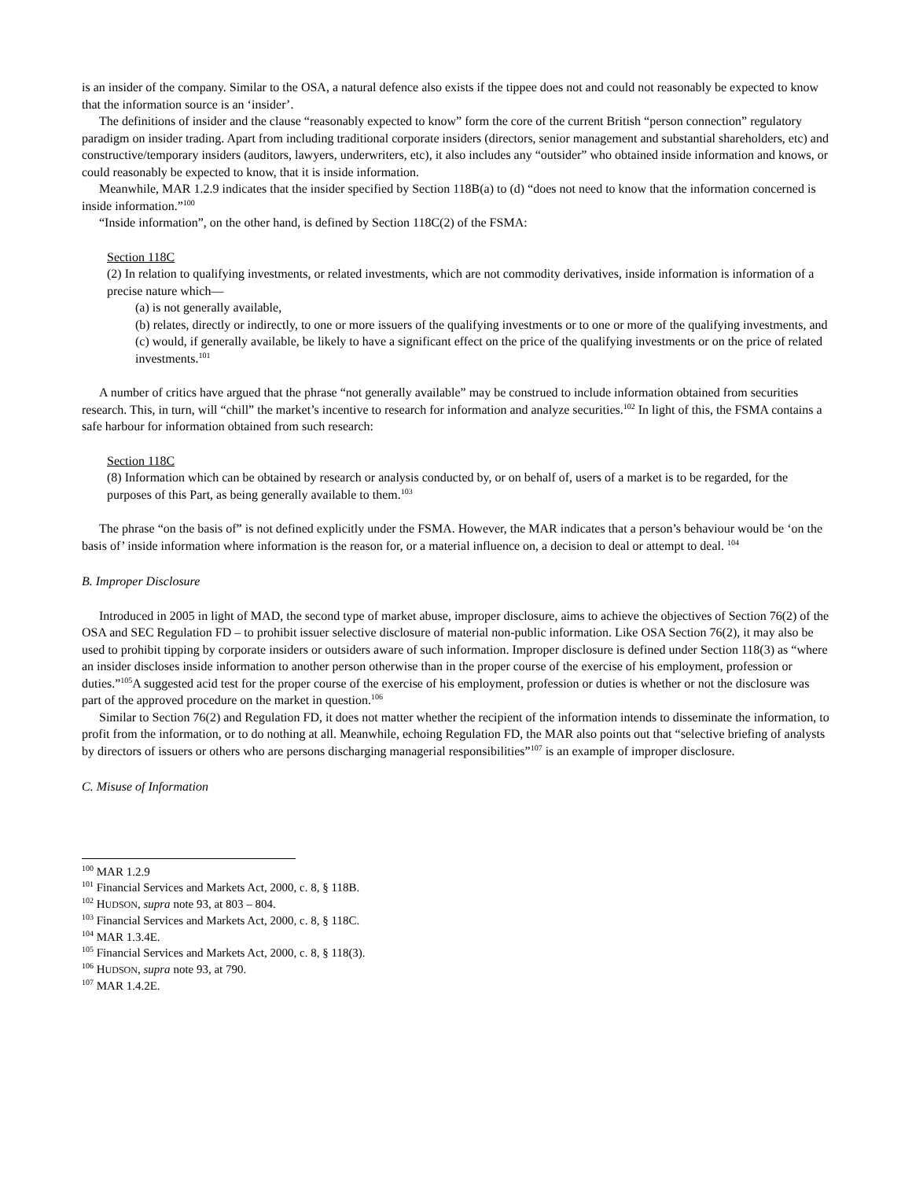is an insider of the company. Similar to the OSA, a natural defence also exists if the tippee does not and could not reasonably be expected to know that the information source is an ‘insider’.
The definitions of insider and the clause “reasonably expected to know” form the core of the current British “person connection” regulatory paradigm on insider trading. Apart from including traditional corporate insiders (directors, senior management and substantial shareholders, etc) and constructive/temporary insiders (auditors, lawyers, underwriters, etc), it also includes any “outsider” who obtained inside information and knows, or could reasonably be expected to know, that it is inside information.
Meanwhile, MAR 1.2.9 indicates that the insider specified by Section 118B(a) to (d) “does not need to know that the information concerned is inside information.”<sup>100</sup>
“Inside information”, on the other hand, is defined by Section 118C(2) of the FSMA:
Section 118C
(2) In relation to qualifying investments, or related investments, which are not commodity derivatives, inside information is information of a precise nature which—
(a) is not generally available,
(b) relates, directly or indirectly, to one or more issuers of the qualifying investments or to one or more of the qualifying investments, and
(c) would, if generally available, be likely to have a significant effect on the price of the qualifying investments or on the price of related investments.<sup>101</sup>
A number of critics have argued that the phrase “not generally available” may be construed to include information obtained from securities research. This, in turn, will “chill” the market’s incentive to research for information and analyze securities.<sup>102</sup> In light of this, the FSMA contains a safe harbour for information obtained from such research:
Section 118C
(8) Information which can be obtained by research or analysis conducted by, or on behalf of, users of a market is to be regarded, for the purposes of this Part, as being generally available to them.<sup>103</sup>
The phrase “on the basis of” is not defined explicitly under the FSMA. However, the MAR indicates that a person’s behaviour would be ‘on the basis of’ inside information where information is the reason for, or a material influence on, a decision to deal or attempt to deal. <sup>104</sup>
B. Improper Disclosure
Introduced in 2005 in light of MAD, the second type of market abuse, improper disclosure, aims to achieve the objectives of Section 76(2) of the OSA and SEC Regulation FD – to prohibit issuer selective disclosure of material non-public information. Like OSA Section 76(2), it may also be used to prohibit tipping by corporate insiders or outsiders aware of such information. Improper disclosure is defined under Section 118(3) as “where an insider discloses inside information to another person otherwise than in the proper course of the exercise of his employment, profession or duties.”<sup>105</sup>A suggested acid test for the proper course of the exercise of his employment, profession or duties is whether or not the disclosure was part of the approved procedure on the market in question.<sup>106</sup>
Similar to Section 76(2) and Regulation FD, it does not matter whether the recipient of the information intends to disseminate the information, to profit from the information, or to do nothing at all. Meanwhile, echoing Regulation FD, the MAR also points out that “selective briefing of analysts by directors of issuers or others who are persons discharging managerial responsibilities”<sup>107</sup> is an example of improper disclosure.
C. Misuse of Information
<sup>100</sup> MAR 1.2.9
<sup>101</sup> Financial Services and Markets Act, 2000, c. 8, § 118B.
<sup>102</sup> HUDSON, supra note 93, at 803 – 804.
<sup>103</sup> Financial Services and Markets Act, 2000, c. 8, § 118C.
<sup>104</sup> MAR 1.3.4E.
<sup>105</sup> Financial Services and Markets Act, 2000, c. 8, § 118(3).
<sup>106</sup> HUDSON, supra note 93, at 790.
<sup>107</sup> MAR 1.4.2E.